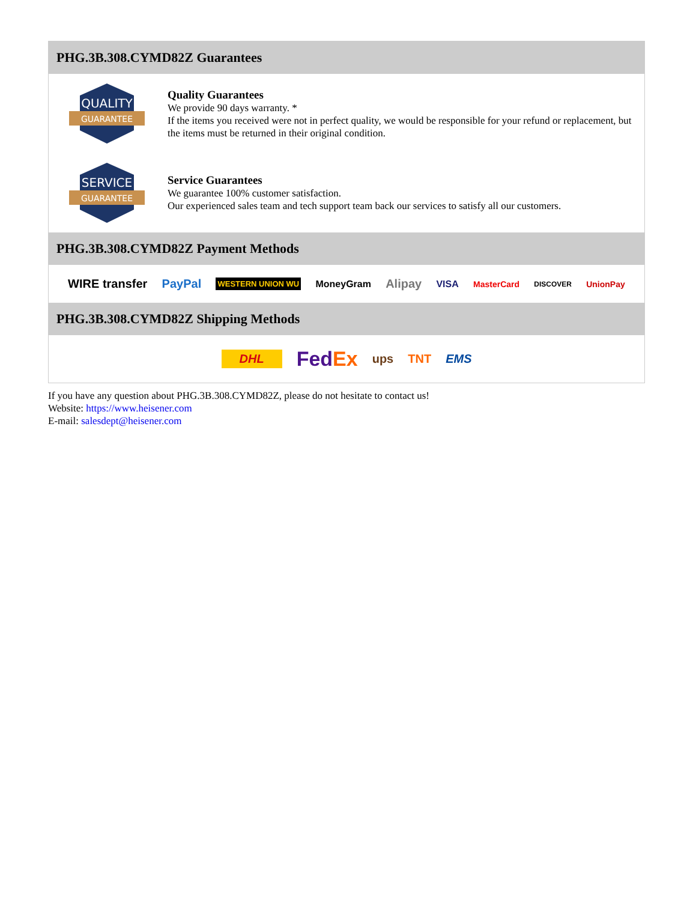PHG.3B.308.CYMD82Z Guarantees
QUALITY
GUARANTEE
Quality Guarantees
We provide 90 days warranty. *
If the items you received were not in perfect quality, we would be responsible for your refund or replacement, but the items must be returned in their original condition.
SERVICE
GUARANTEE
Service Guarantees
We guarantee 100% customer satisfaction.
Our experienced sales team and tech support team back our services to satisfy all our customers.
PHG.3B.308.CYMD82Z Payment Methods
WIRE transfer PayPal WESTERN UNION WU MoneyGram Alipay VISA MasterCard DISCOVER UnionPay
PHG.3B.308.CYMD82Z Shipping Methods
DHL FedEx ups TNT EMS
If you have any question about PHG.3B.308.CYMD82Z, please do not hesitate to contact us!
Website: https://www.heisener.com
E-mail: salesdept@heisener.com